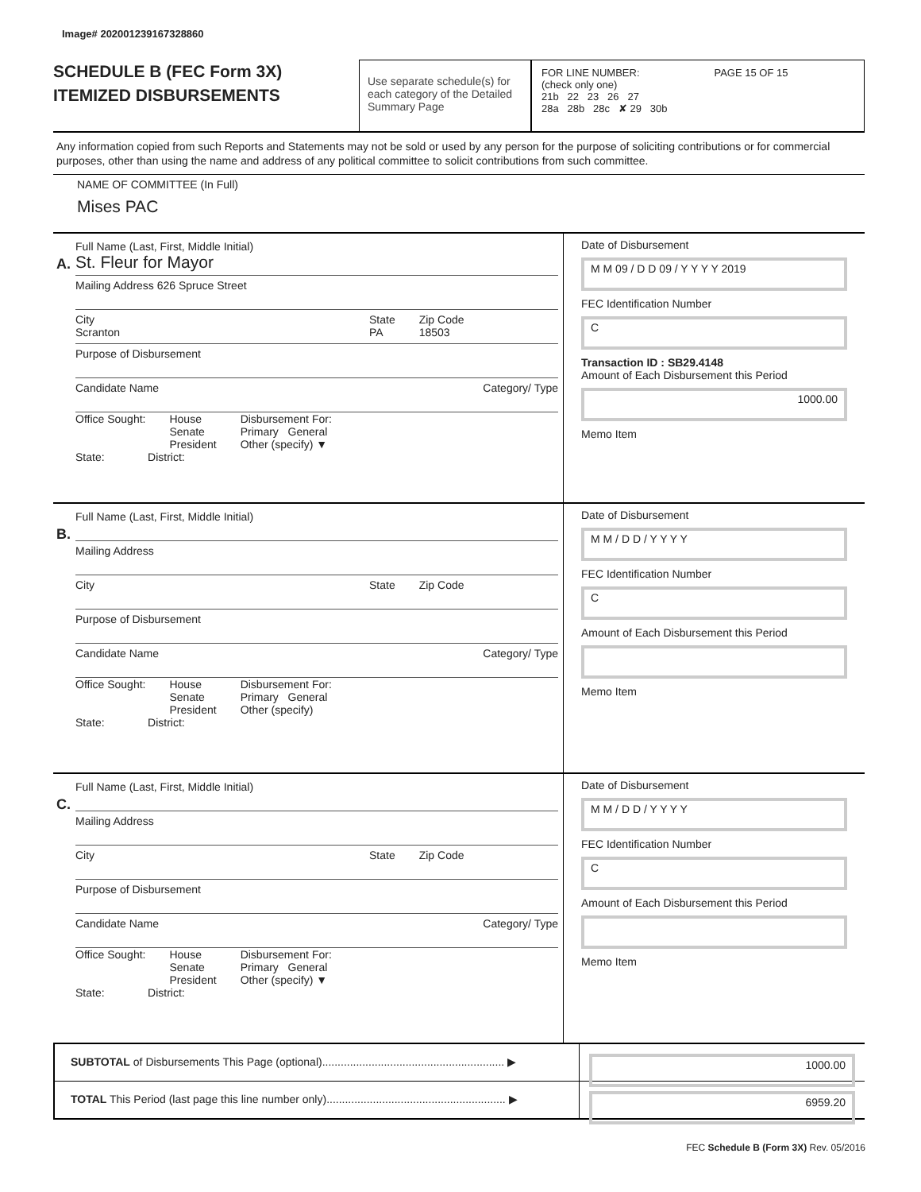Image# 202001239167328860
SCHEDULE B (FEC Form 3X)
ITEMIZED DISBURSEMENTS
Use separate schedule(s) for each category of the Detailed Summary Page
FOR LINE NUMBER: PAGE 15 OF 15
(check only one)
21b 22 23 26 27
28a 28b 28c ✘ 29 30b
Any information copied from such Reports and Statements may not be sold or used by any person for the purpose of soliciting contributions or for commercial purposes, other than using the name and address of any political committee to solicit contributions from such committee.
NAME OF COMMITTEE (In Full)
Mises PAC
A.
Full Name (Last, First, Middle Initial)
St. Fleur for Mayor
Mailing Address 626 Spruce Street
City
Scranton
State
PA
Zip Code
18503
Purpose of Disbursement
Candidate Name Category/ Type
Office Sought: House
Senate
President
Disbursement For:
Primary General
Other (specify) ▼
State: District:
Date of Disbursement
M M 09 / D D 09 / Y Y Y Y 2019
FEC Identification Number
C
Transaction ID : SB29.4148
Amount of Each Disbursement this Period
1000.00
Memo Item
B.
Full Name (Last, First, Middle Initial)
Mailing Address
City State Zip Code
Purpose of Disbursement
Candidate Name Category/ Type
Office Sought: House
Senate
President
Disbursement For:
Primary General
Other (specify)
State: District:
Date of Disbursement
M M / D D / Y Y Y Y
FEC Identification Number
C
Amount of Each Disbursement this Period
Memo Item
C.
Full Name (Last, First, Middle Initial)
Mailing Address
City State Zip Code
Purpose of Disbursement
Candidate Name Category/ Type
Office Sought: House
Senate
President
Disbursement For:
Primary General
Other (specify) ▼
State: District:
Date of Disbursement
M M / D D / Y Y Y Y
FEC Identification Number
C
Amount of Each Disbursement this Period
Memo Item
SUBTOTAL of Disbursements This Page (optional)........................................................... ▶
1000.00
TOTAL This Period (last page this line number only).......................................................... ▶
6959.20
FEC Schedule B (Form 3X) Rev. 05/2016